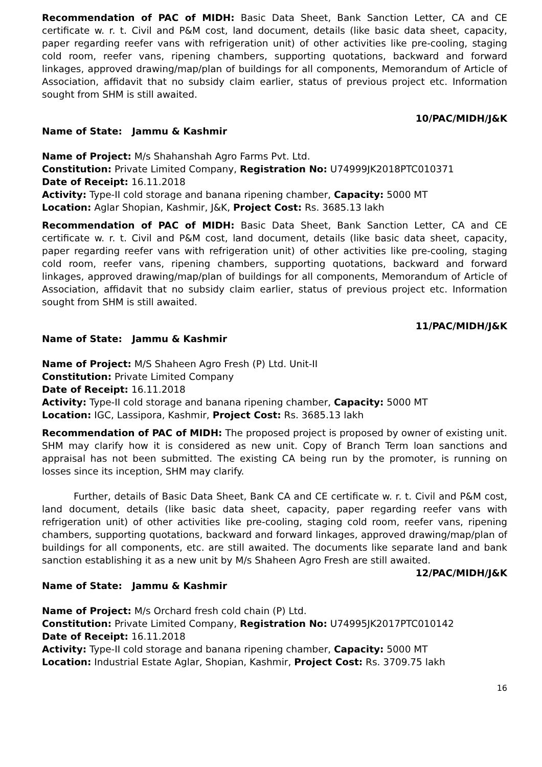Recommendation of PAC of MIDH: Basic Data Sheet, Bank Sanction Letter, CA and CE certificate w. r. t. Civil and P&M cost, land document, details (like basic data sheet, capacity, paper regarding reefer vans with refrigeration unit) of other activities like pre-cooling, staging cold room, reefer vans, ripening chambers, supporting quotations, backward and forward linkages, approved drawing/map/plan of buildings for all components, Memorandum of Article of Association, affidavit that no subsidy claim earlier, status of previous project etc. Information sought from SHM is still awaited.
10/PAC/MIDH/J&K
Name of State: Jammu & Kashmir
Name of Project: M/s Shahanshah Agro Farms Pvt. Ltd.
Constitution: Private Limited Company, Registration No: U74999JK2018PTC010371
Date of Receipt: 16.11.2018
Activity: Type-II cold storage and banana ripening chamber, Capacity: 5000 MT
Location: Aglar Shopian, Kashmir, J&K, Project Cost: Rs. 3685.13 lakh
Recommendation of PAC of MIDH: Basic Data Sheet, Bank Sanction Letter, CA and CE certificate w. r. t. Civil and P&M cost, land document, details (like basic data sheet, capacity, paper regarding reefer vans with refrigeration unit) of other activities like pre-cooling, staging cold room, reefer vans, ripening chambers, supporting quotations, backward and forward linkages, approved drawing/map/plan of buildings for all components, Memorandum of Article of Association, affidavit that no subsidy claim earlier, status of previous project etc. Information sought from SHM is still awaited.
11/PAC/MIDH/J&K
Name of State: Jammu & Kashmir
Name of Project: M/S Shaheen Agro Fresh (P) Ltd. Unit-II
Constitution: Private Limited Company
Date of Receipt: 16.11.2018
Activity: Type-II cold storage and banana ripening chamber, Capacity: 5000 MT
Location: IGC, Lassipora, Kashmir, Project Cost: Rs. 3685.13 lakh
Recommendation of PAC of MIDH: The proposed project is proposed by owner of existing unit. SHM may clarify how it is considered as new unit. Copy of Branch Term loan sanctions and appraisal has not been submitted. The existing CA being run by the promoter, is running on losses since its inception, SHM may clarify.
Further, details of Basic Data Sheet, Bank CA and CE certificate w. r. t. Civil and P&M cost, land document, details (like basic data sheet, capacity, paper regarding reefer vans with refrigeration unit) of other activities like pre-cooling, staging cold room, reefer vans, ripening chambers, supporting quotations, backward and forward linkages, approved drawing/map/plan of buildings for all components, etc. are still awaited. The documents like separate land and bank sanction establishing it as a new unit by M/s Shaheen Agro Fresh are still awaited.
12/PAC/MIDH/J&K
Name of State: Jammu & Kashmir
Name of Project: M/s Orchard fresh cold chain (P) Ltd.
Constitution: Private Limited Company, Registration No: U74995JK2017PTC010142
Date of Receipt: 16.11.2018
Activity: Type-II cold storage and banana ripening chamber, Capacity: 5000 MT
Location: Industrial Estate Aglar, Shopian, Kashmir, Project Cost: Rs. 3709.75 lakh
16